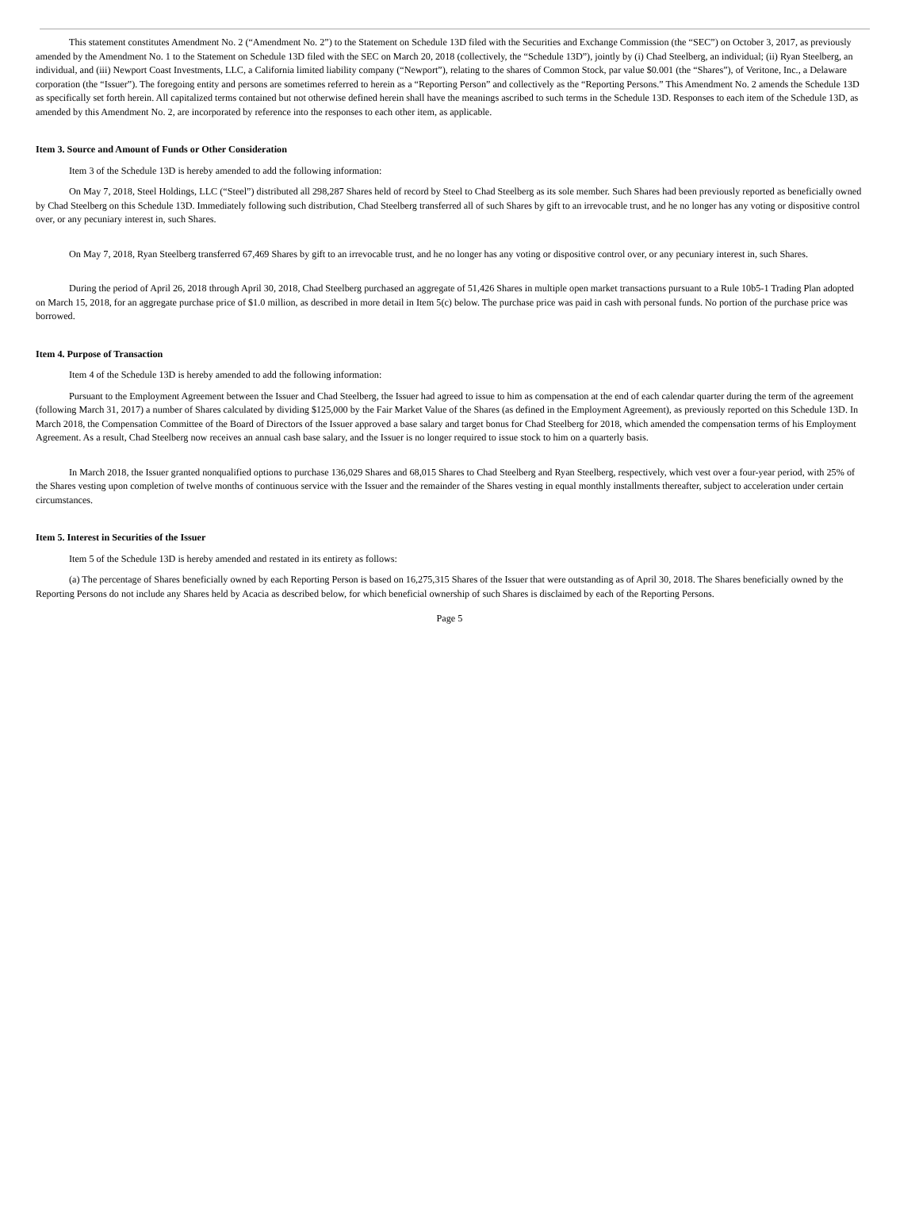This statement constitutes Amendment No. 2 (“Amendment No. 2”) to the Statement on Schedule 13D filed with the Securities and Exchange Commission (the “SEC”) on October 3, 2017, as previously amended by the Amendment No. 1 to the Statement on Schedule 13D filed with the SEC on March 20, 2018 (collectively, the “Schedule 13D”), jointly by (i) Chad Steelberg, an individual; (ii) Ryan Steelberg, an individual, and (iii) Newport Coast Investments, LLC, a California limited liability company (“Newport”), relating to the shares of Common Stock, par value $0.001 (the “Shares”), of Veritone, Inc., a Delaware corporation (the “Issuer”). The foregoing entity and persons are sometimes referred to herein as a “Reporting Person” and collectively as the “Reporting Persons.” This Amendment No. 2 amends the Schedule 13D as specifically set forth herein. All capitalized terms contained but not otherwise defined herein shall have the meanings ascribed to such terms in the Schedule 13D. Responses to each item of the Schedule 13D, as amended by this Amendment No. 2, are incorporated by reference into the responses to each other item, as applicable.
Item 3. Source and Amount of Funds or Other Consideration
Item 3 of the Schedule 13D is hereby amended to add the following information:
On May 7, 2018, Steel Holdings, LLC (“Steel”) distributed all 298,287 Shares held of record by Steel to Chad Steelberg as its sole member. Such Shares had been previously reported as beneficially owned by Chad Steelberg on this Schedule 13D. Immediately following such distribution, Chad Steelberg transferred all of such Shares by gift to an irrevocable trust, and he no longer has any voting or dispositive control over, or any pecuniary interest in, such Shares.
On May 7, 2018, Ryan Steelberg transferred 67,469 Shares by gift to an irrevocable trust, and he no longer has any voting or dispositive control over, or any pecuniary interest in, such Shares.
During the period of April 26, 2018 through April 30, 2018, Chad Steelberg purchased an aggregate of 51,426 Shares in multiple open market transactions pursuant to a Rule 10b5-1 Trading Plan adopted on March 15, 2018, for an aggregate purchase price of $1.0 million, as described in more detail in Item 5(c) below. The purchase price was paid in cash with personal funds. No portion of the purchase price was borrowed.
Item 4. Purpose of Transaction
Item 4 of the Schedule 13D is hereby amended to add the following information:
Pursuant to the Employment Agreement between the Issuer and Chad Steelberg, the Issuer had agreed to issue to him as compensation at the end of each calendar quarter during the term of the agreement (following March 31, 2017) a number of Shares calculated by dividing $125,000 by the Fair Market Value of the Shares (as defined in the Employment Agreement), as previously reported on this Schedule 13D. In March 2018, the Compensation Committee of the Board of Directors of the Issuer approved a base salary and target bonus for Chad Steelberg for 2018, which amended the compensation terms of his Employment Agreement. As a result, Chad Steelberg now receives an annual cash base salary, and the Issuer is no longer required to issue stock to him on a quarterly basis.
In March 2018, the Issuer granted nonqualified options to purchase 136,029 Shares and 68,015 Shares to Chad Steelberg and Ryan Steelberg, respectively, which vest over a four-year period, with 25% of the Shares vesting upon completion of twelve months of continuous service with the Issuer and the remainder of the Shares vesting in equal monthly installments thereafter, subject to acceleration under certain circumstances.
Item 5. Interest in Securities of the Issuer
Item 5 of the Schedule 13D is hereby amended and restated in its entirety as follows:
(a) The percentage of Shares beneficially owned by each Reporting Person is based on 16,275,315 Shares of the Issuer that were outstanding as of April 30, 2018. The Shares beneficially owned by the Reporting Persons do not include any Shares held by Acacia as described below, for which beneficial ownership of such Shares is disclaimed by each of the Reporting Persons.
Page 5